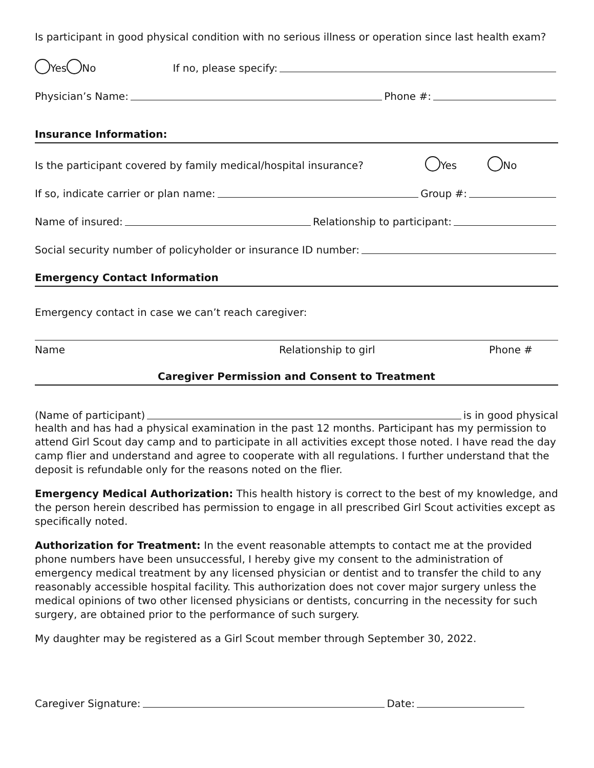Is participant in good physical condition with no serious illness or operation since last health exam?
Yes No If no, please specify:
Physician’s Name: Phone #:
Insurance Information:
Is the participant covered by family medical/hospital insurance? Yes No
If so, indicate carrier or plan name: Group #:
Name of insured: Relationship to participant:
Social security number of policyholder or insurance ID number:
Emergency Contact Information
Emergency contact in case we can’t reach caregiver:
Name Relationship to girl Phone #
Caregiver Permission and Consent to Treatment
(Name of participant) is in good physical
health and has had a physical examination in the past 12 months. Participant has my permission to attend Girl Scout day camp and to participate in all activities except those noted. I have read the day camp flier and understand and agree to cooperate with all regulations. I further understand that the deposit is refundable only for the reasons noted on the flier.
Emergency Medical Authorization: This health history is correct to the best of my knowledge, and the person herein described has permission to engage in all prescribed Girl Scout activities except as specifically noted.
Authorization for Treatment: In the event reasonable attempts to contact me at the provided phone numbers have been unsuccessful, I hereby give my consent to the administration of emergency medical treatment by any licensed physician or dentist and to transfer the child to any reasonably accessible hospital facility. This authorization does not cover major surgery unless the medical opinions of two other licensed physicians or dentists, concurring in the necessity for such surgery, are obtained prior to the performance of such surgery.
My daughter may be registered as a Girl Scout member through September 30, 2022.
Caregiver Signature: Date: